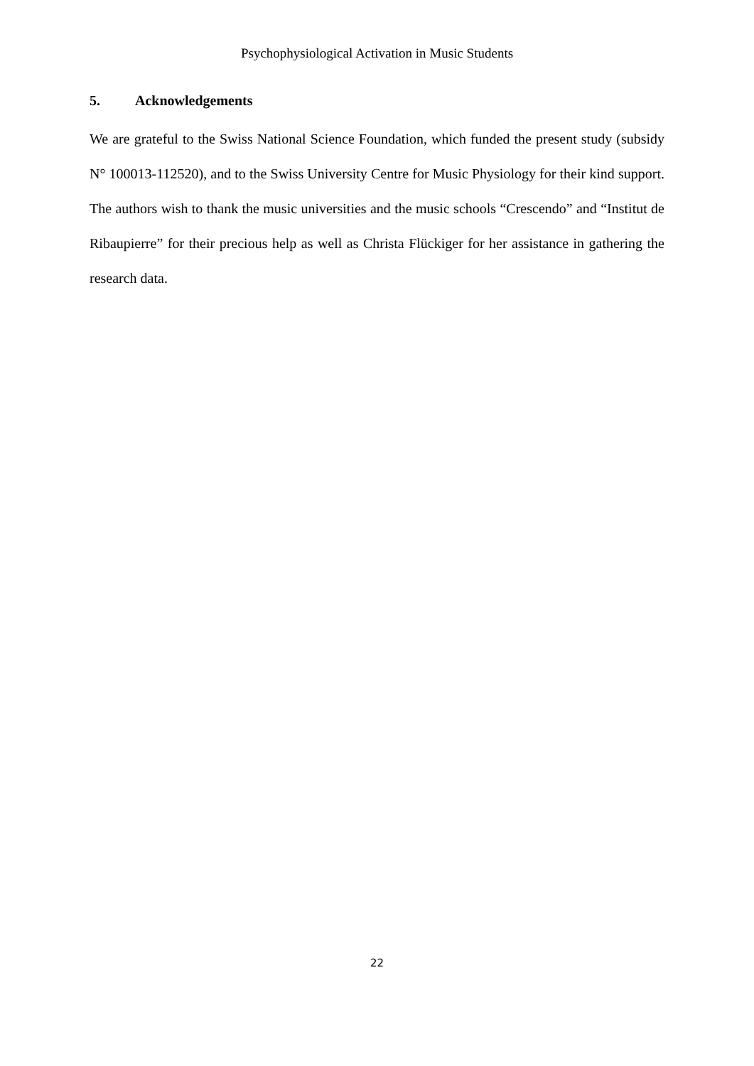Psychophysiological Activation in Music Students
5. Acknowledgements
We are grateful to the Swiss National Science Foundation, which funded the present study (subsidy N° 100013-112520), and to the Swiss University Centre for Music Physiology for their kind support. The authors wish to thank the music universities and the music schools “Crescendo” and “Institut de Ribaupierre” for their precious help as well as Christa Flückiger for her assistance in gathering the research data.
22